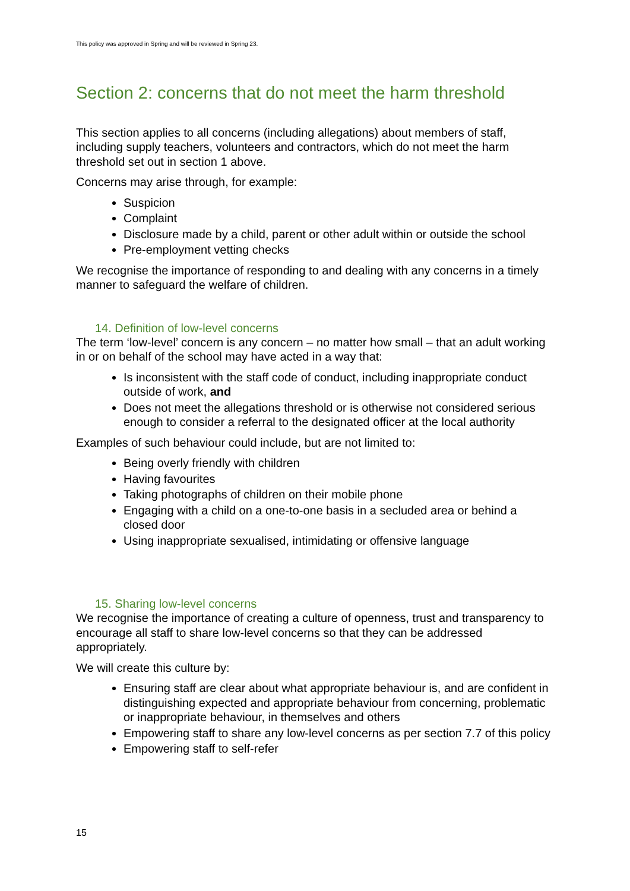This policy was approved in Spring and will be reviewed in Spring 23.
Section 2: concerns that do not meet the harm threshold
This section applies to all concerns (including allegations) about members of staff, including supply teachers, volunteers and contractors, which do not meet the harm threshold set out in section 1 above.
Concerns may arise through, for example:
Suspicion
Complaint
Disclosure made by a child, parent or other adult within or outside the school
Pre-employment vetting checks
We recognise the importance of responding to and dealing with any concerns in a timely manner to safeguard the welfare of children.
14. Definition of low-level concerns
The term ‘low-level’ concern is any concern – no matter how small – that an adult working in or on behalf of the school may have acted in a way that:
Is inconsistent with the staff code of conduct, including inappropriate conduct outside of work, and
Does not meet the allegations threshold or is otherwise not considered serious enough to consider a referral to the designated officer at the local authority
Examples of such behaviour could include, but are not limited to:
Being overly friendly with children
Having favourites
Taking photographs of children on their mobile phone
Engaging with a child on a one-to-one basis in a secluded area or behind a closed door
Using inappropriate sexualised, intimidating or offensive language
15. Sharing low-level concerns
We recognise the importance of creating a culture of openness, trust and transparency to encourage all staff to share low-level concerns so that they can be addressed appropriately.
We will create this culture by:
Ensuring staff are clear about what appropriate behaviour is, and are confident in distinguishing expected and appropriate behaviour from concerning, problematic or inappropriate behaviour, in themselves and others
Empowering staff to share any low-level concerns as per section 7.7 of this policy
Empowering staff to self-refer
15